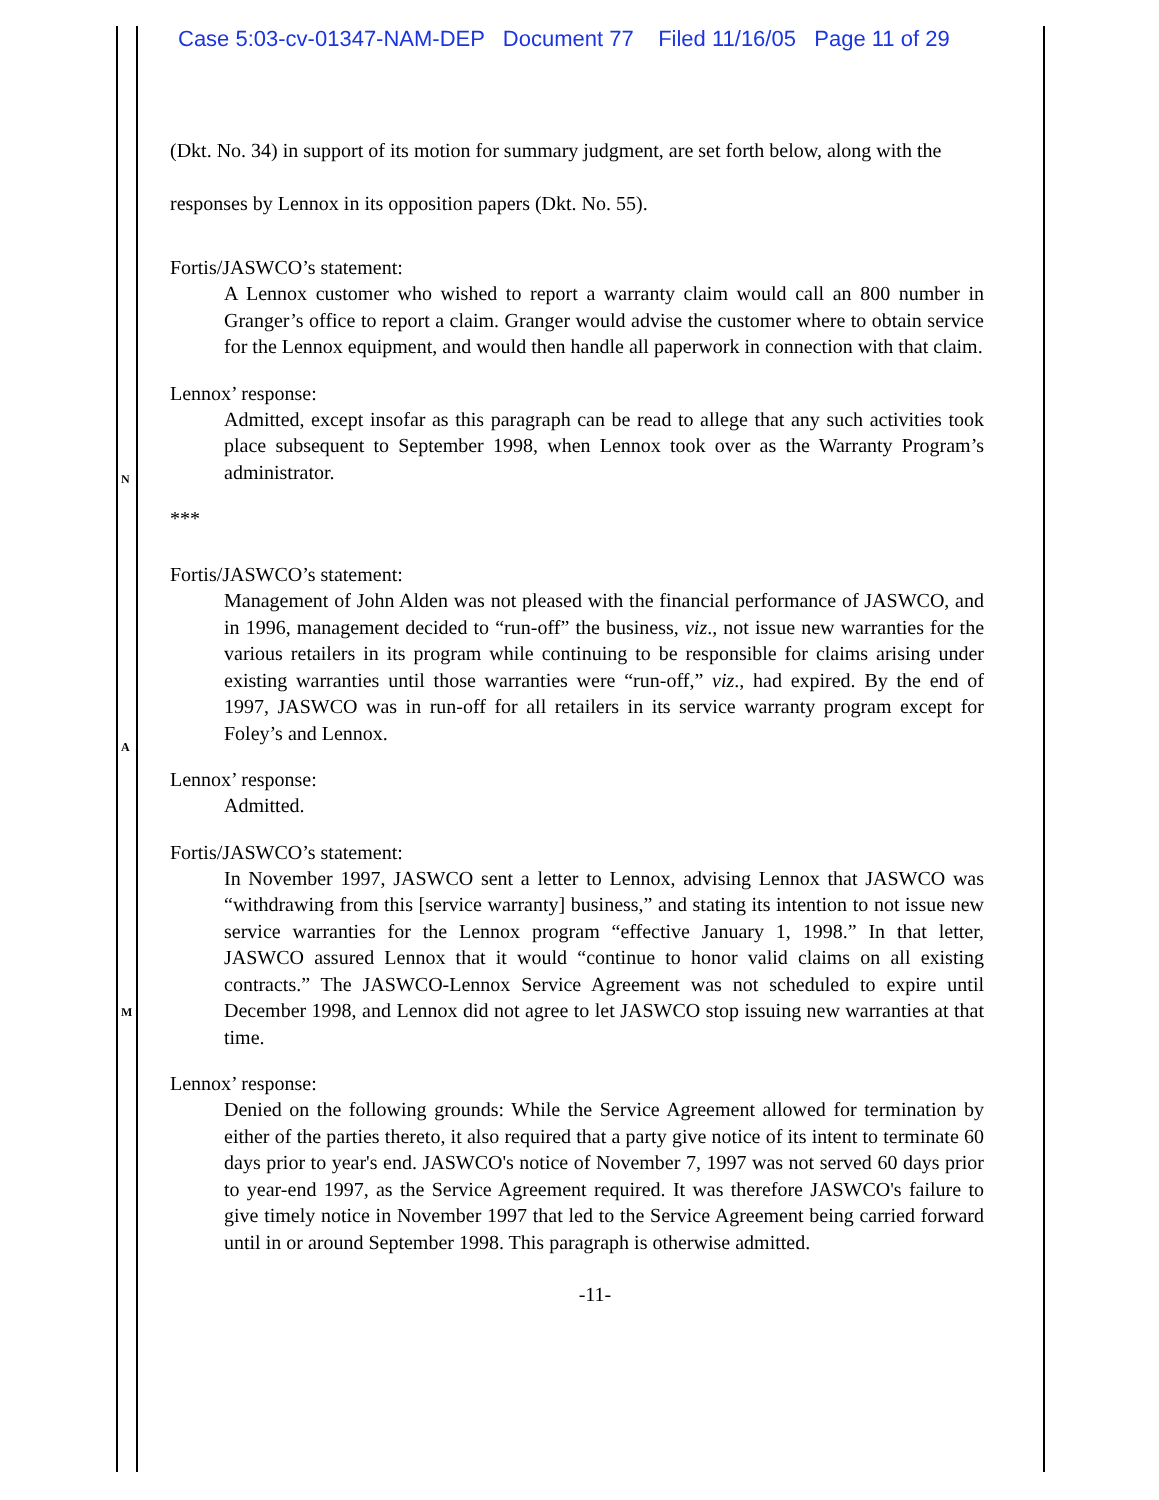Case 5:03-cv-01347-NAM-DEP Document 77 Filed 11/16/05 Page 11 of 29
N
A
M
(Dkt. No. 34) in support of its motion for summary judgment, are set forth below, along with the responses by Lennox in its opposition papers (Dkt. No. 55).
Fortis/JASWCO’s statement:
A Lennox customer who wished to report a warranty claim would call an 800 number in Granger’s office to report a claim. Granger would advise the customer where to obtain service for the Lennox equipment, and would then handle all paperwork in connection with that claim.
Lennox’ response:
Admitted, except insofar as this paragraph can be read to allege that any such activities took place subsequent to September 1998, when Lennox took over as the Warranty Program’s administrator.
***
Fortis/JASWCO’s statement:
Management of John Alden was not pleased with the financial performance of JASWCO, and in 1996, management decided to “run-off” the business, viz., not issue new warranties for the various retailers in its program while continuing to be responsible for claims arising under existing warranties until those warranties were “run-off,” viz., had expired. By the end of 1997, JASWCO was in run-off for all retailers in its service warranty program except for Foley’s and Lennox.
Lennox’ response:
Admitted.
Fortis/JASWCO’s statement:
In November 1997, JASWCO sent a letter to Lennox, advising Lennox that JASWCO was “withdrawing from this [service warranty] business,” and stating its intention to not issue new service warranties for the Lennox program “effective January 1, 1998.” In that letter, JASWCO assured Lennox that it would “continue to honor valid claims on all existing contracts.” The JASWCO-Lennox Service Agreement was not scheduled to expire until December 1998, and Lennox did not agree to let JASWCO stop issuing new warranties at that time.
Lennox’ response:
Denied on the following grounds: While the Service Agreement allowed for termination by either of the parties thereto, it also required that a party give notice of its intent to terminate 60 days prior to year's end. JASWCO's notice of November 7, 1997 was not served 60 days prior to year-end 1997, as the Service Agreement required. It was therefore JASWCO's failure to give timely notice in November 1997 that led to the Service Agreement being carried forward until in or around September 1998. This paragraph is otherwise admitted.
-11-